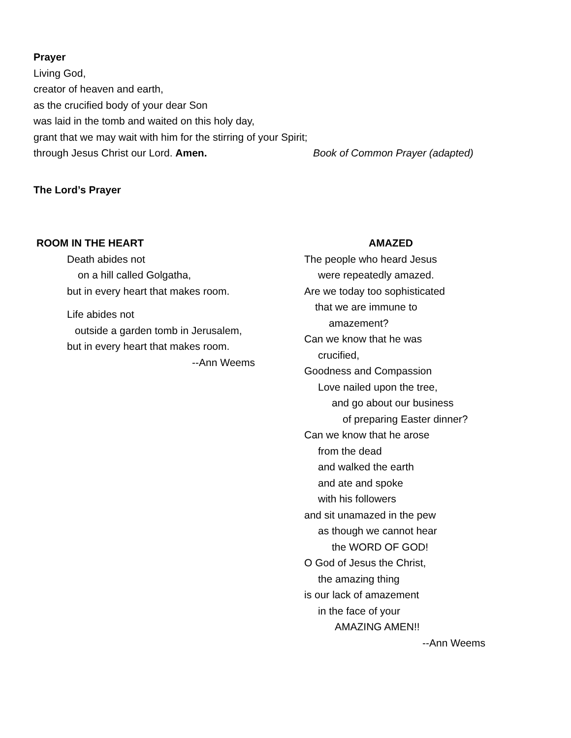Prayer
Living God,
creator of heaven and earth,
as the crucified body of your dear Son
was laid in the tomb and waited on this holy day,
grant that we may wait with him for the stirring of your Spirit;
through Jesus Christ our Lord. Amen. Book of Common Prayer (adapted)
The Lord’s Prayer
ROOM IN THE HEART
Death abides not
on a hill called Golgatha,
but in every heart that makes room.
Life abides not
outside a garden tomb in Jerusalem,
but in every heart that makes room.
--Ann Weems
AMAZED
The people who heard Jesus
were repeatedly amazed.
Are we today too sophisticated
that we are immune to
amazement?
Can we know that he was
crucified,
Goodness and Compassion
Love nailed upon the tree,
and go about our business
of preparing Easter dinner?
Can we know that he arose
from the dead
and walked the earth
and ate and spoke
with his followers
and sit unamazed in the pew
as though we cannot hear
the WORD OF GOD!
O God of Jesus the Christ,
the amazing thing
is our lack of amazement
in the face of your
AMAZING AMEN!!
--Ann Weems